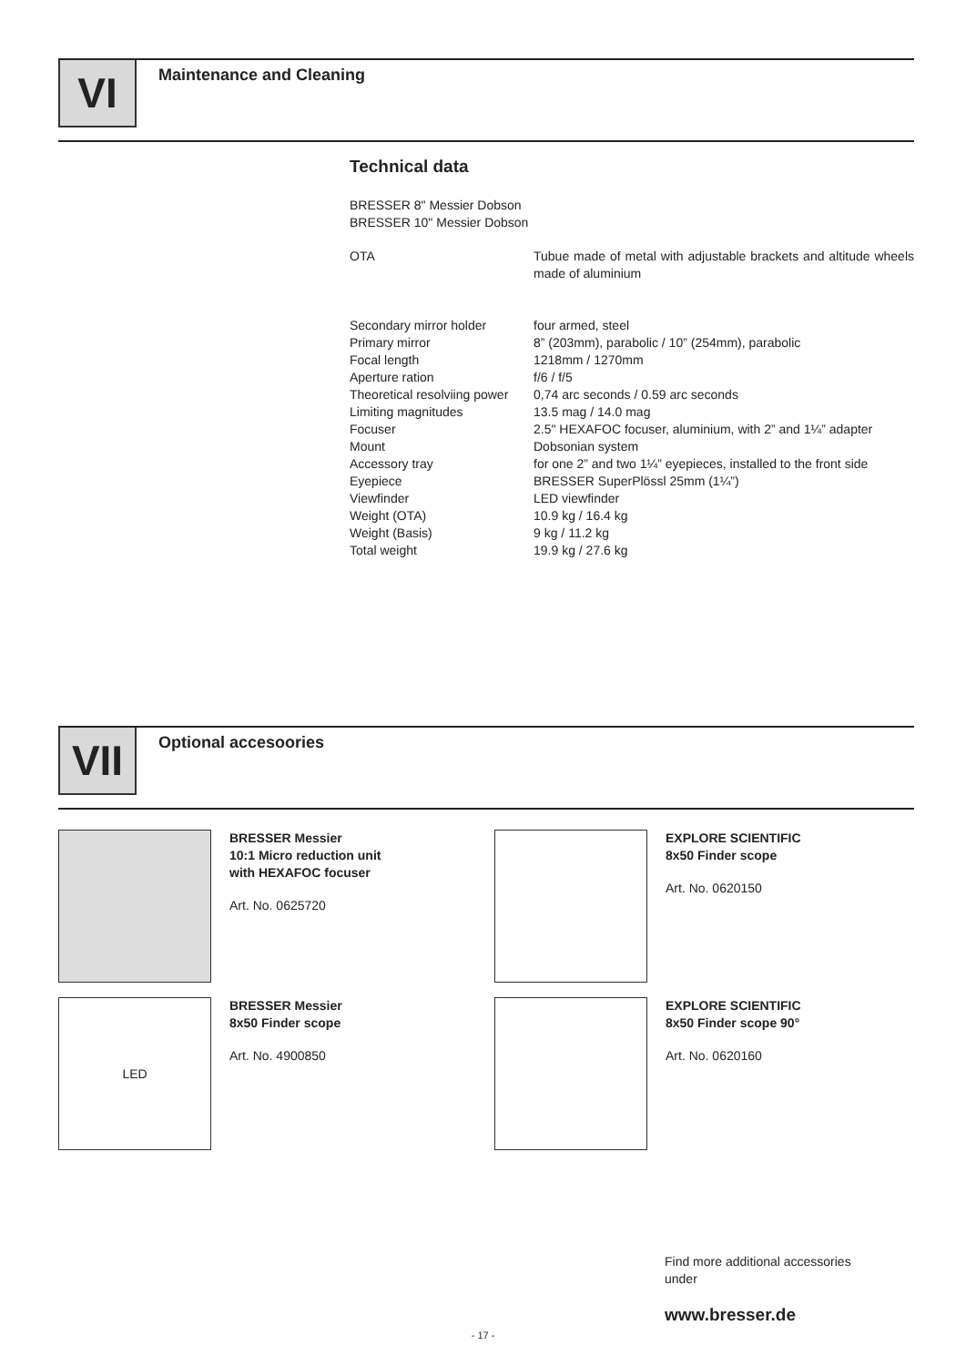VI
Maintenance and Cleaning
Technical data
BRESSER 8" Messier Dobson
BRESSER 10" Messier Dobson
| OTA | Tubue made of metal with adjustable brackets and altitude wheels made of aluminium |
| Secondary mirror holder | four armed, steel |
| Primary mirror | 8” (203mm), parabolic / 10” (254mm), parabolic |
| Focal length | 1218mm / 1270mm |
| Aperture ration | f/6 / f/5 |
| Theoretical resolviing power | 0,74 arc seconds / 0.59 arc seconds |
| Limiting magnitudes | 13.5 mag / 14.0 mag |
| Focuser | 2.5" HEXAFOC focuser, aluminium, with 2” and 1¼” adapter |
| Mount | Dobsonian system |
| Accessory tray | for one 2” and two 1¼” eyepieces, installed to the front side |
| Eyepiece | BRESSER SuperPlössl 25mm (1¼”) |
| Viewfinder | LED viewfinder |
| Weight (OTA) | 10.9 kg / 16.4 kg |
| Weight (Basis) | 9 kg / 11.2 kg |
| Total weight | 19.9 kg / 27.6 kg |
VII
Optional accesoories
BRESSER Messier
10:1 Micro reduction unit
with HEXAFOC focuser
Art. No. 0625720
EXPLORE SCIENTIFIC
8x50 Finder scope
Art. No. 0620150
LED
BRESSER Messier
8x50 Finder scope
Art. No. 4900850
EXPLORE SCIENTIFIC
8x50 Finder scope 90°
Art. No. 0620160
Find more additional accessories
under
www.bresser.de
- 17 -